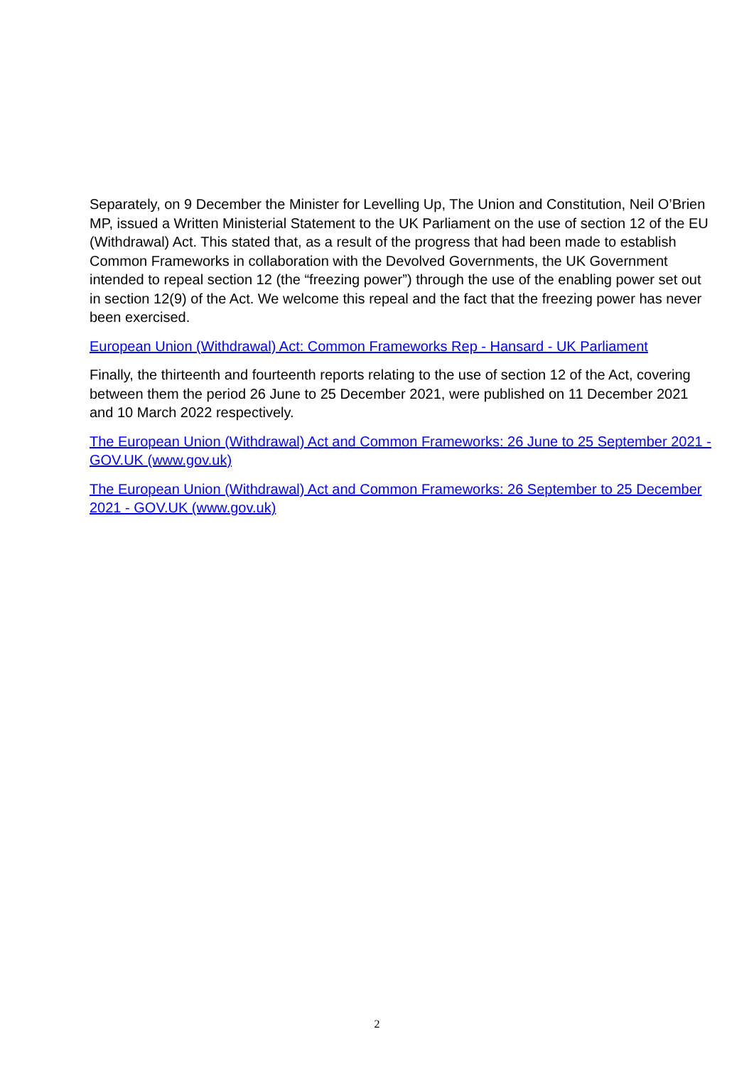Separately, on 9 December the Minister for Levelling Up, The Union and Constitution, Neil O’Brien MP, issued a Written Ministerial Statement to the UK Parliament on the use of section 12 of the EU (Withdrawal) Act. This stated that, as a result of the progress that had been made to establish Common Frameworks in collaboration with the Devolved Governments, the UK Government intended to repeal section 12 (the “freezing power”) through the use of the enabling power set out in section 12(9) of the Act. We welcome this repeal and the fact that the freezing power has never been exercised.
European Union (Withdrawal) Act: Common Frameworks Rep - Hansard - UK Parliament
Finally, the thirteenth and fourteenth reports relating to the use of section 12 of the Act, covering between them the period 26 June to 25 December 2021, were published on 11 December 2021 and 10 March 2022 respectively.
The European Union (Withdrawal) Act and Common Frameworks: 26 June to 25 September 2021 - GOV.UK (www.gov.uk)
The European Union (Withdrawal) Act and Common Frameworks: 26 September to 25 December 2021 - GOV.UK (www.gov.uk)
2